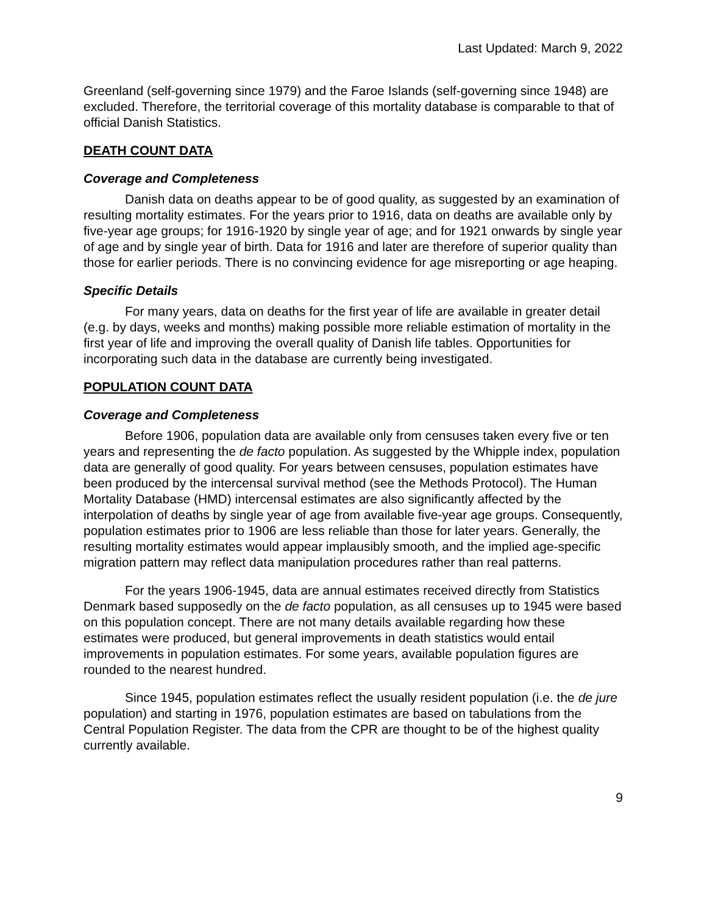Last Updated: March 9, 2022
Greenland (self-governing since 1979) and the Faroe Islands (self-governing since 1948) are excluded. Therefore, the territorial coverage of this mortality database is comparable to that of official Danish Statistics.
DEATH COUNT DATA
Coverage and Completeness
Danish data on deaths appear to be of good quality, as suggested by an examination of resulting mortality estimates. For the years prior to 1916, data on deaths are available only by five-year age groups; for 1916-1920 by single year of age; and for 1921 onwards by single year of age and by single year of birth. Data for 1916 and later are therefore of superior quality than those for earlier periods. There is no convincing evidence for age misreporting or age heaping.
Specific Details
For many years, data on deaths for the first year of life are available in greater detail (e.g. by days, weeks and months) making possible more reliable estimation of mortality in the first year of life and improving the overall quality of Danish life tables. Opportunities for incorporating such data in the database are currently being investigated.
POPULATION COUNT DATA
Coverage and Completeness
Before 1906, population data are available only from censuses taken every five or ten years and representing the de facto population. As suggested by the Whipple index, population data are generally of good quality. For years between censuses, population estimates have been produced by the intercensal survival method (see the Methods Protocol). The Human Mortality Database (HMD) intercensal estimates are also significantly affected by the interpolation of deaths by single year of age from available five-year age groups. Consequently, population estimates prior to 1906 are less reliable than those for later years. Generally, the resulting mortality estimates would appear implausibly smooth, and the implied age-specific migration pattern may reflect data manipulation procedures rather than real patterns.
For the years 1906-1945, data are annual estimates received directly from Statistics Denmark based supposedly on the de facto population, as all censuses up to 1945 were based on this population concept. There are not many details available regarding how these estimates were produced, but general improvements in death statistics would entail improvements in population estimates. For some years, available population figures are rounded to the nearest hundred.
Since 1945, population estimates reflect the usually resident population (i.e. the de jure population) and starting in 1976, population estimates are based on tabulations from the Central Population Register. The data from the CPR are thought to be of the highest quality currently available.
9